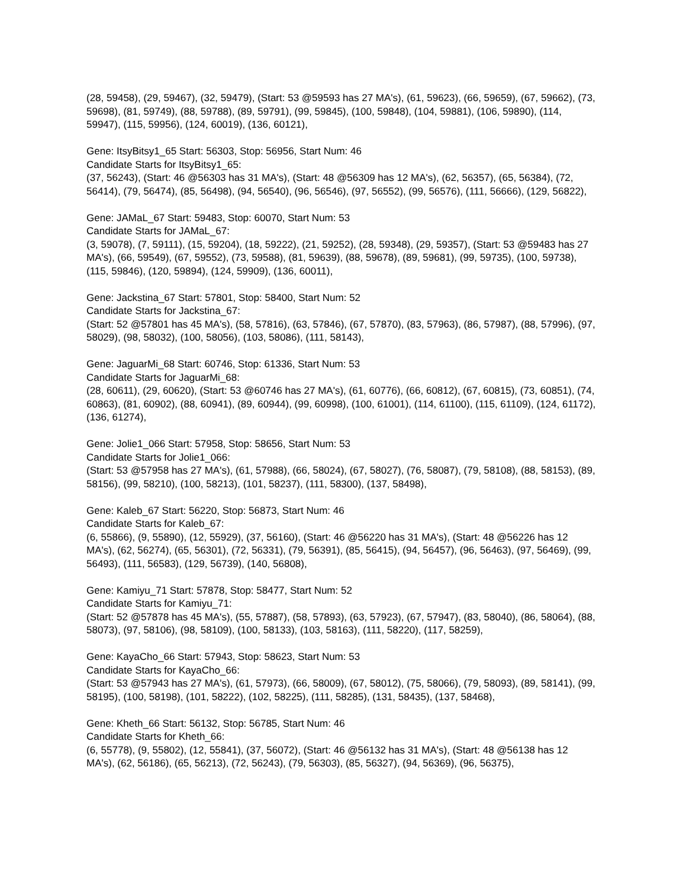(28, 59458), (29, 59467), (32, 59479), (Start: 53 @59593 has 27 MA's), (61, 59623), (66, 59659), (67, 59662), (73, 59698), (81, 59749), (88, 59788), (89, 59791), (99, 59845), (100, 59848), (104, 59881), (106, 59890), (114, 59947), (115, 59956), (124, 60019), (136, 60121),
Gene: ItsyBitsy1_65 Start: 56303, Stop: 56956, Start Num: 46
Candidate Starts for ItsyBitsy1_65:
(37, 56243), (Start: 46 @56303 has 31 MA's), (Start: 48 @56309 has 12 MA's), (62, 56357), (65, 56384), (72, 56414), (79, 56474), (85, 56498), (94, 56540), (96, 56546), (97, 56552), (99, 56576), (111, 56666), (129, 56822),
Gene: JAMaL_67 Start: 59483, Stop: 60070, Start Num: 53
Candidate Starts for JAMaL_67:
(3, 59078), (7, 59111), (15, 59204), (18, 59222), (21, 59252), (28, 59348), (29, 59357), (Start: 53 @59483 has 27 MA's), (66, 59549), (67, 59552), (73, 59588), (81, 59639), (88, 59678), (89, 59681), (99, 59735), (100, 59738), (115, 59846), (120, 59894), (124, 59909), (136, 60011),
Gene: Jackstina_67 Start: 57801, Stop: 58400, Start Num: 52
Candidate Starts for Jackstina_67:
(Start: 52 @57801 has 45 MA's), (58, 57816), (63, 57846), (67, 57870), (83, 57963), (86, 57987), (88, 57996), (97, 58029), (98, 58032), (100, 58056), (103, 58086), (111, 58143),
Gene: JaguarMi_68 Start: 60746, Stop: 61336, Start Num: 53
Candidate Starts for JaguarMi_68:
(28, 60611), (29, 60620), (Start: 53 @60746 has 27 MA's), (61, 60776), (66, 60812), (67, 60815), (73, 60851), (74, 60863), (81, 60902), (88, 60941), (89, 60944), (99, 60998), (100, 61001), (114, 61100), (115, 61109), (124, 61172), (136, 61274),
Gene: Jolie1_066 Start: 57958, Stop: 58656, Start Num: 53
Candidate Starts for Jolie1_066:
(Start: 53 @57958 has 27 MA's), (61, 57988), (66, 58024), (67, 58027), (76, 58087), (79, 58108), (88, 58153), (89, 58156), (99, 58210), (100, 58213), (101, 58237), (111, 58300), (137, 58498),
Gene: Kaleb_67 Start: 56220, Stop: 56873, Start Num: 46
Candidate Starts for Kaleb_67:
(6, 55866), (9, 55890), (12, 55929), (37, 56160), (Start: 46 @56220 has 31 MA's), (Start: 48 @56226 has 12 MA's), (62, 56274), (65, 56301), (72, 56331), (79, 56391), (85, 56415), (94, 56457), (96, 56463), (97, 56469), (99, 56493), (111, 56583), (129, 56739), (140, 56808),
Gene: Kamiyu_71 Start: 57878, Stop: 58477, Start Num: 52
Candidate Starts for Kamiyu_71:
(Start: 52 @57878 has 45 MA's), (55, 57887), (58, 57893), (63, 57923), (67, 57947), (83, 58040), (86, 58064), (88, 58073), (97, 58106), (98, 58109), (100, 58133), (103, 58163), (111, 58220), (117, 58259),
Gene: KayaCho_66 Start: 57943, Stop: 58623, Start Num: 53
Candidate Starts for KayaCho_66:
(Start: 53 @57943 has 27 MA's), (61, 57973), (66, 58009), (67, 58012), (75, 58066), (79, 58093), (89, 58141), (99, 58195), (100, 58198), (101, 58222), (102, 58225), (111, 58285), (131, 58435), (137, 58468),
Gene: Kheth_66 Start: 56132, Stop: 56785, Start Num: 46
Candidate Starts for Kheth_66:
(6, 55778), (9, 55802), (12, 55841), (37, 56072), (Start: 46 @56132 has 31 MA's), (Start: 48 @56138 has 12 MA's), (62, 56186), (65, 56213), (72, 56243), (79, 56303), (85, 56327), (94, 56369), (96, 56375),